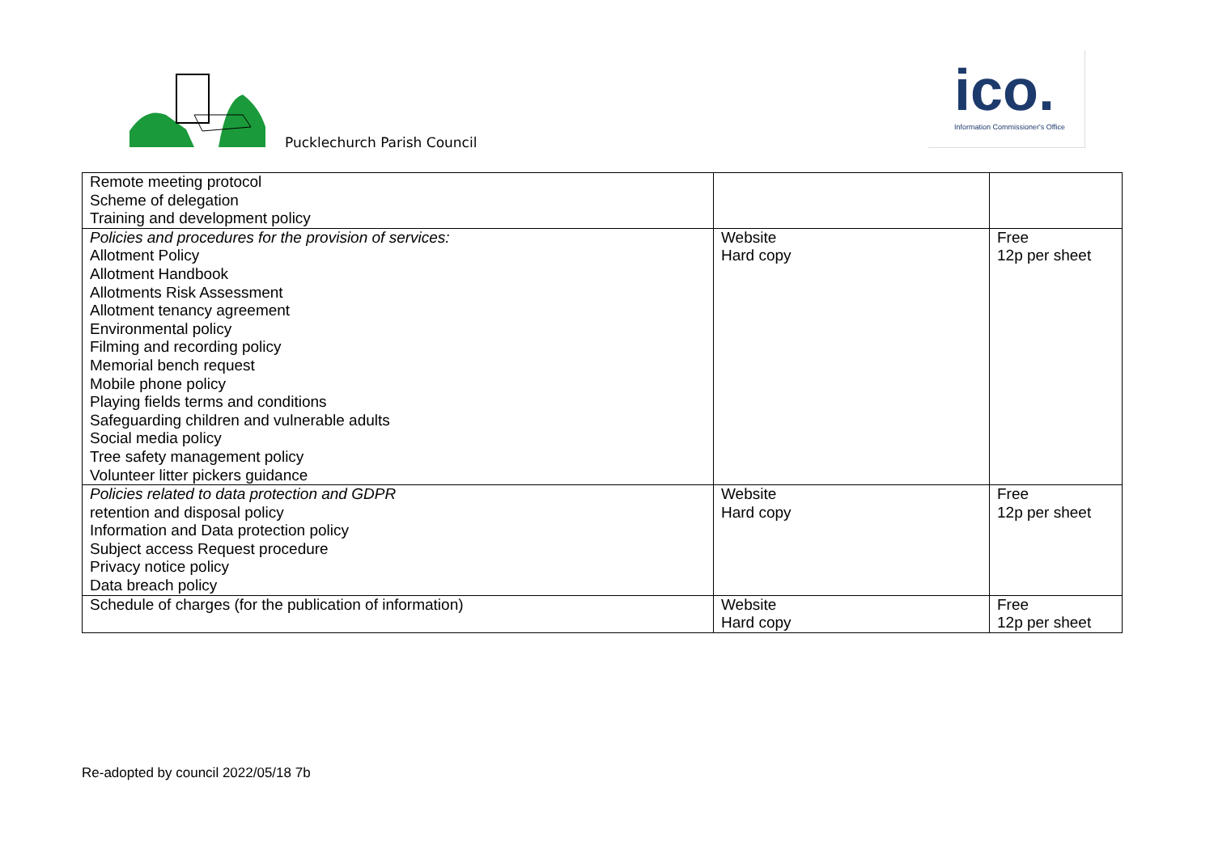Pucklechurch Parish Council
ico.
Information Commissioner's Office
| Remote meeting protocol Scheme of delegation Training and development policy | | |
| Policies and procedures for the provision of services: Allotment Policy Allotment Handbook Allotments Risk Assessment Allotment tenancy agreement Environmental policy Filming and recording policy Memorial bench request Mobile phone policy Playing fields terms and conditions Safeguarding children and vulnerable adults Social media policy Tree safety management policy Volunteer litter pickers guidance | Website Hard copy | Free 12p per sheet |
| Policies related to data protection and GDPR retention and disposal policy Information and Data protection policy Subject access Request procedure Privacy notice policy Data breach policy | Website Hard copy | Free 12p per sheet |
| Schedule of charges (for the publication of information) | Website Hard copy | Free 12p per sheet |
Re-adopted by council 2022/05/18 7b